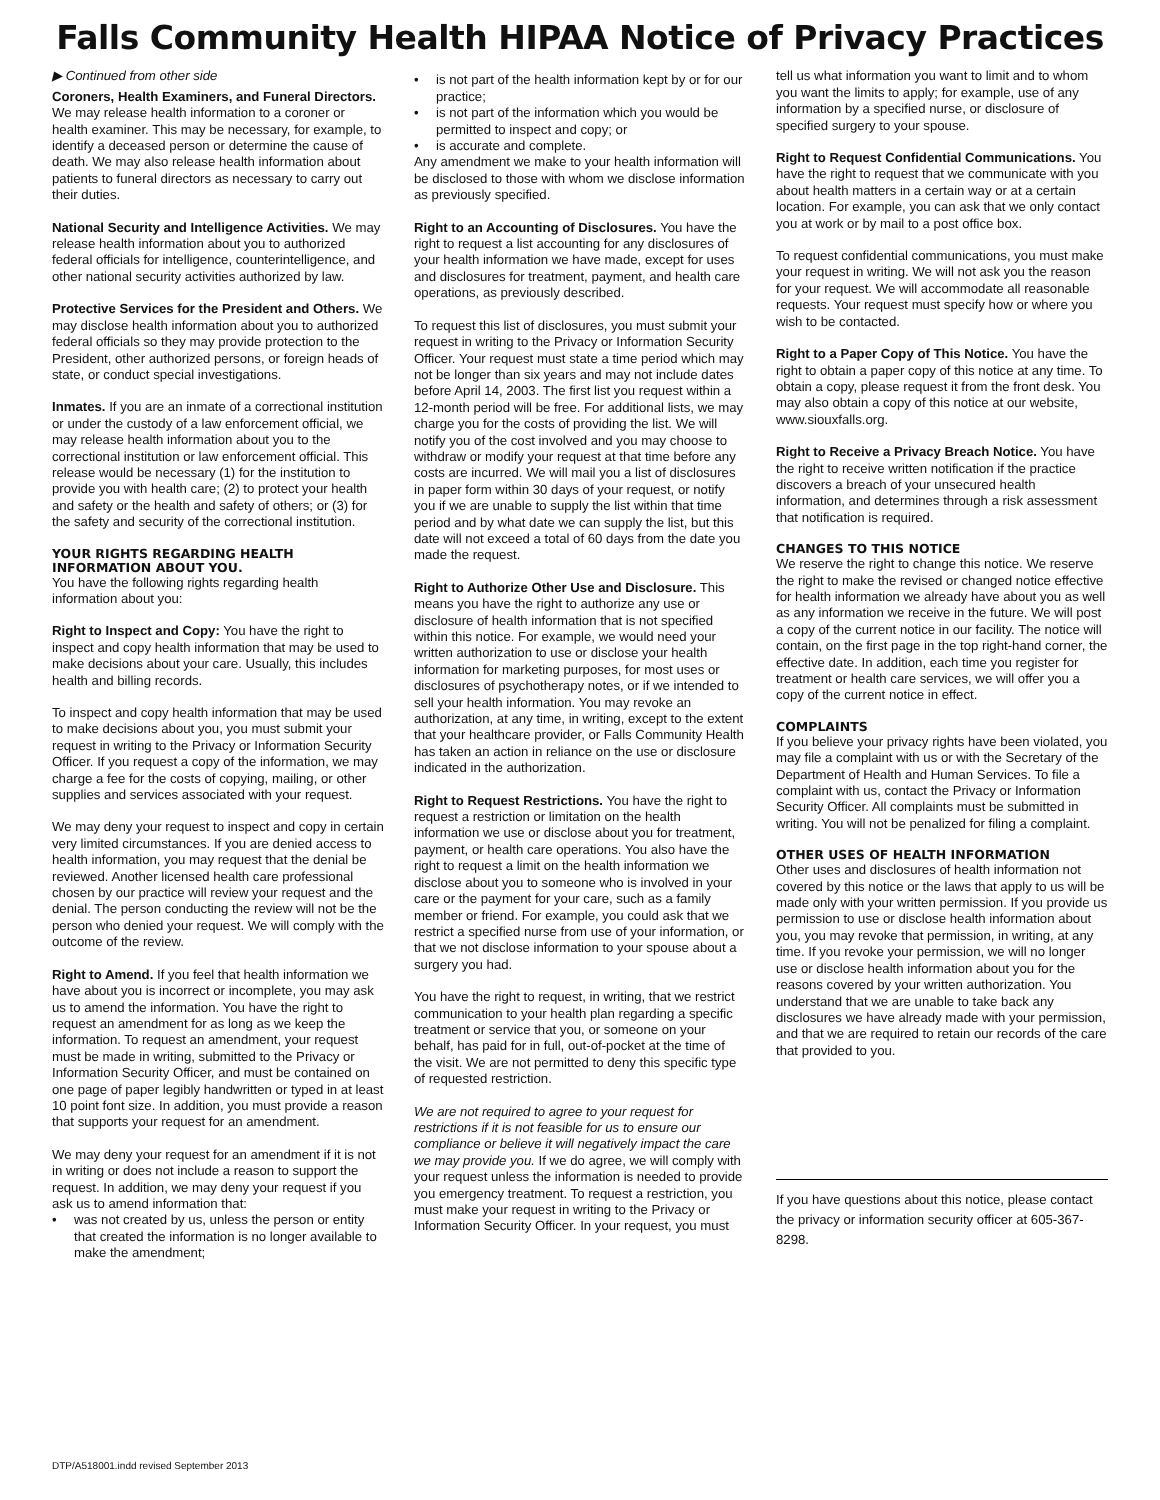Falls Community Health HIPAA Notice of Privacy Practices
▶ Continued from other side
Coroners, Health Examiners, and Funeral Directors. We may release health information to a coroner or health examiner. This may be necessary, for example, to identify a deceased person or determine the cause of death. We may also release health information about patients to funeral directors as necessary to carry out their duties.
National Security and Intelligence Activities. We may release health information about you to authorized federal officials for intelligence, counterintelligence, and other national security activities authorized by law.
Protective Services for the President and Others. We may disclose health information about you to authorized federal officials so they may provide protection to the President, other authorized persons, or foreign heads of state, or conduct special investigations.
Inmates. If you are an inmate of a correctional institution or under the custody of a law enforcement official, we may release health information about you to the correctional institution or law enforcement official. This release would be necessary (1) for the institution to provide you with health care; (2) to protect your health and safety or the health and safety of others; or (3) for the safety and security of the correctional institution.
YOUR RIGHTS REGARDING HEALTH INFORMATION ABOUT YOU.
You have the following rights regarding health information about you:
Right to Inspect and Copy: You have the right to inspect and copy health information that may be used to make decisions about your care. Usually, this includes health and billing records.
To inspect and copy health information that may be used to make decisions about you, you must submit your request in writing to the Privacy or Information Security Officer. If you request a copy of the information, we may charge a fee for the costs of copying, mailing, or other supplies and services associated with your request.
We may deny your request to inspect and copy in certain very limited circumstances. If you are denied access to health information, you may request that the denial be reviewed. Another licensed health care professional chosen by our practice will review your request and the denial. The person conducting the review will not be the person who denied your request. We will comply with the outcome of the review.
Right to Amend. If you feel that health information we have about you is incorrect or incomplete, you may ask us to amend the information. You have the right to request an amendment for as long as we keep the information. To request an amendment, your request must be made in writing, submitted to the Privacy or Information Security Officer, and must be contained on one page of paper legibly handwritten or typed in at least 10 point font size. In addition, you must provide a reason that supports your request for an amendment.
We may deny your request for an amendment if it is not in writing or does not include a reason to support the request. In addition, we may deny your request if you ask us to amend information that:
• was not created by us, unless the person or entity that created the information is no longer available to make the amendment;
• is not part of the health information kept by or for our practice;
• is not part of the information which you would be permitted to inspect and copy; or
• is accurate and complete.
Any amendment we make to your health information will be disclosed to those with whom we disclose information as previously specified.
Right to an Accounting of Disclosures. You have the right to request a list accounting for any disclosures of your health information we have made, except for uses and disclosures for treatment, payment, and health care operations, as previously described.
To request this list of disclosures, you must submit your request in writing to the Privacy or Information Security Officer. Your request must state a time period which may not be longer than six years and may not include dates before April 14, 2003. The first list you request within a 12-month period will be free. For additional lists, we may charge you for the costs of providing the list. We will notify you of the cost involved and you may choose to withdraw or modify your request at that time before any costs are incurred. We will mail you a list of disclosures in paper form within 30 days of your request, or notify you if we are unable to supply the list within that time period and by what date we can supply the list, but this date will not exceed a total of 60 days from the date you made the request.
Right to Authorize Other Use and Disclosure. This means you have the right to authorize any use or disclosure of health information that is not specified within this notice. For example, we would need your written authorization to use or disclose your health information for marketing purposes, for most uses or disclosures of psychotherapy notes, or if we intended to sell your health information. You may revoke an authorization, at any time, in writing, except to the extent that your healthcare provider, or Falls Community Health has taken an action in reliance on the use or disclosure indicated in the authorization.
Right to Request Restrictions. You have the right to request a restriction or limitation on the health information we use or disclose about you for treatment, payment, or health care operations. You also have the right to request a limit on the health information we disclose about you to someone who is involved in your care or the payment for your care, such as a family member or friend. For example, you could ask that we restrict a specified nurse from use of your information, or that we not disclose information to your spouse about a surgery you had.
You have the right to request, in writing, that we restrict communication to your health plan regarding a specific treatment or service that you, or someone on your behalf, has paid for in full, out-of-pocket at the time of the visit. We are not permitted to deny this specific type of requested restriction.
We are not required to agree to your request for restrictions if it is not feasible for us to ensure our compliance or believe it will negatively impact the care we may provide you. If we do agree, we will comply with your request unless the information is needed to provide you emergency treatment. To request a restriction, you must make your request in writing to the Privacy or Information Security Officer. In your request, you must
tell us what information you want to limit and to whom you want the limits to apply; for example, use of any information by a specified nurse, or disclosure of specified surgery to your spouse.
Right to Request Confidential Communications. You have the right to request that we communicate with you about health matters in a certain way or at a certain location. For example, you can ask that we only contact you at work or by mail to a post office box.
To request confidential communications, you must make your request in writing. We will not ask you the reason for your request. We will accommodate all reasonable requests. Your request must specify how or where you wish to be contacted.
Right to a Paper Copy of This Notice. You have the right to obtain a paper copy of this notice at any time. To obtain a copy, please request it from the front desk. You may also obtain a copy of this notice at our website, www.siouxfalls.org.
Right to Receive a Privacy Breach Notice. You have the right to receive written notification if the practice discovers a breach of your unsecured health information, and determines through a risk assessment that notification is required.
CHANGES TO THIS NOTICE
We reserve the right to change this notice. We reserve the right to make the revised or changed notice effective for health information we already have about you as well as any information we receive in the future. We will post a copy of the current notice in our facility. The notice will contain, on the first page in the top right-hand corner, the effective date. In addition, each time you register for treatment or health care services, we will offer you a copy of the current notice in effect.
COMPLAINTS
If you believe your privacy rights have been violated, you may file a complaint with us or with the Secretary of the Department of Health and Human Services. To file a complaint with us, contact the Privacy or Information Security Officer. All complaints must be submitted in writing. You will not be penalized for filing a complaint.
OTHER USES OF HEALTH INFORMATION
Other uses and disclosures of health information not covered by this notice or the laws that apply to us will be made only with your written permission. If you provide us permission to use or disclose health information about you, you may revoke that permission, in writing, at any time. If you revoke your permission, we will no longer use or disclose health information about you for the reasons covered by your written authorization. You understand that we are unable to take back any disclosures we have already made with your permission, and that we are required to retain our records of the care that provided to you.
If you have questions about this notice, please contact the privacy or information security officer at 605-367-8298.
DTP/A518001.indd revised September 2013